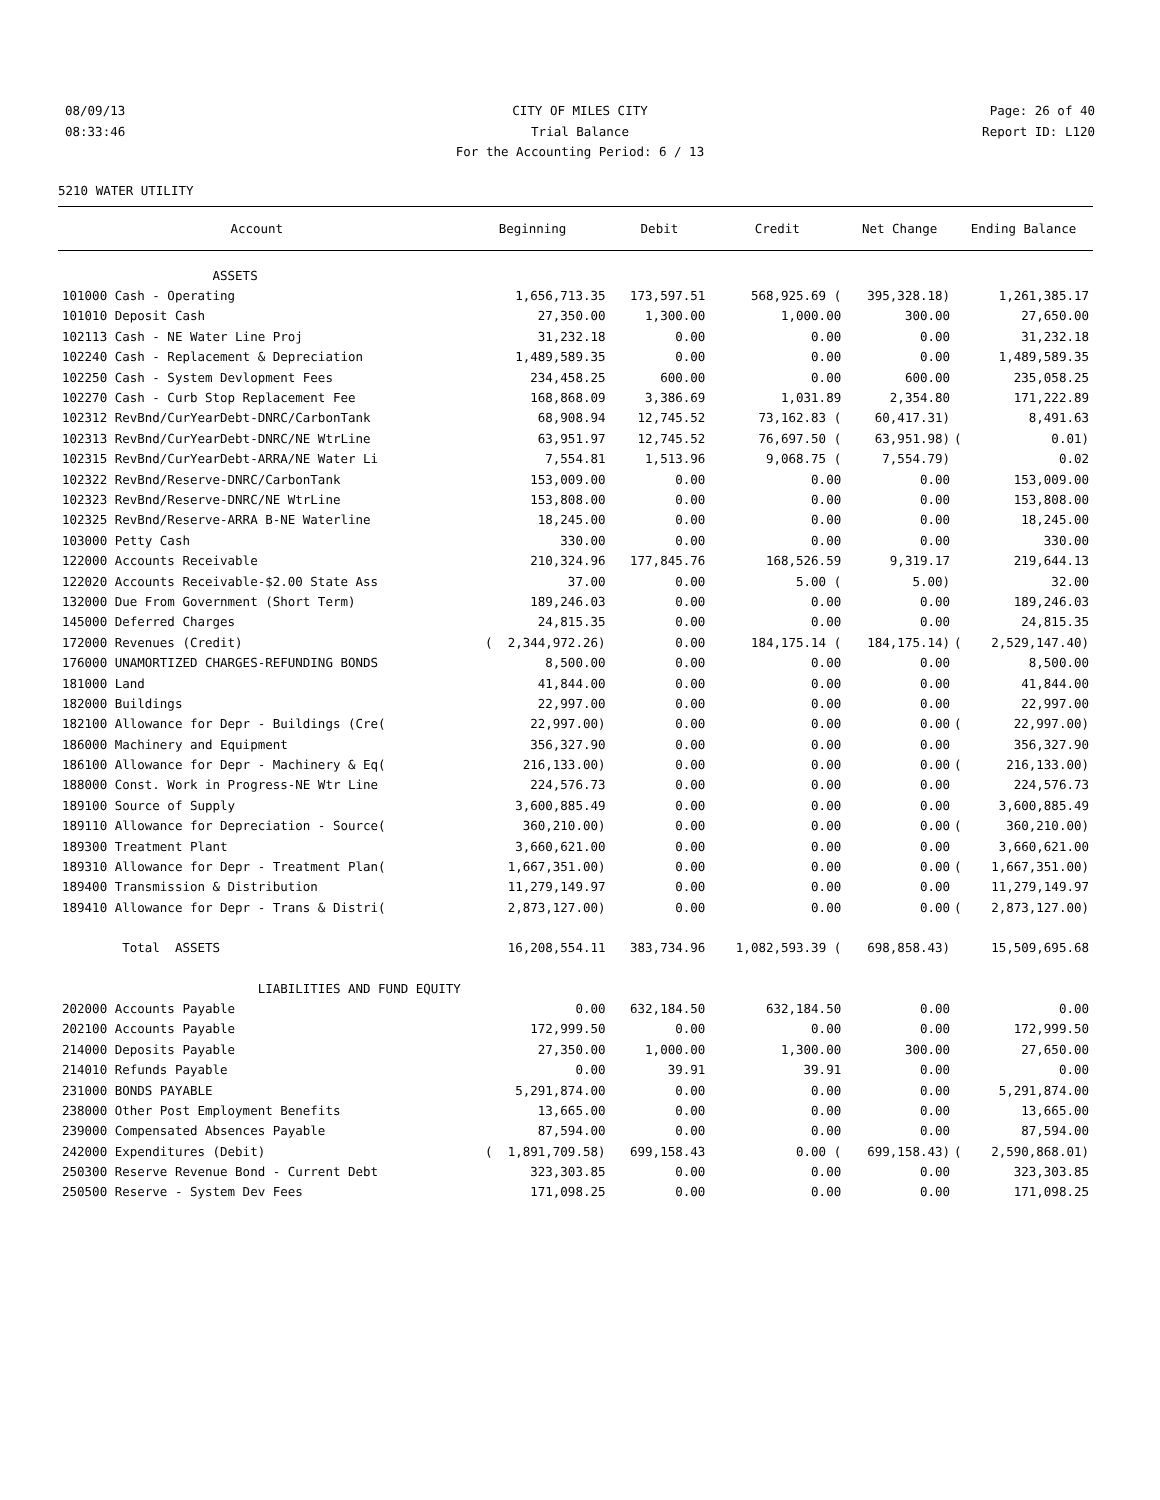08/09/13 CITY OF MILES CITY Page: 26 of 40
08:33:46 Trial Balance Report ID: L120
For the Accounting Period: 6 / 13
5210 WATER UTILITY
| Account | Beginning | Debit | Credit | Net Change | Ending Balance | |
| --- | --- | --- | --- | --- | --- | --- |
| ASSETS | | | | | | |
| 101000 Cash - Operating | 1,656,713.35 | 173,597.51 | 568,925.69 ( | 395,328.18) | | 1,261,385.17 |
| 101010 Deposit Cash | 27,350.00 | 1,300.00 | 1,000.00 | 300.00 | | 27,650.00 |
| 102113 Cash - NE Water Line Proj | 31,232.18 | 0.00 | 0.00 | 0.00 | | 31,232.18 |
| 102240 Cash - Replacement & Depreciation | 1,489,589.35 | 0.00 | 0.00 | 0.00 | | 1,489,589.35 |
| 102250 Cash - System Devlopment Fees | 234,458.25 | 600.00 | 0.00 | 600.00 | | 235,058.25 |
| 102270 Cash - Curb Stop Replacement Fee | 168,868.09 | 3,386.69 | 1,031.89 | 2,354.80 | | 171,222.89 |
| 102312 RevBnd/CurYearDebt-DNRC/CarbonTank | 68,908.94 | 12,745.52 | 73,162.83 ( | 60,417.31) | | 8,491.63 |
| 102313 RevBnd/CurYearDebt-DNRC/NE WtrLine | 63,951.97 | 12,745.52 | 76,697.50 ( | 63,951.98) | ( | 0.01) |
| 102315 RevBnd/CurYearDebt-ARRA/NE Water Li | 7,554.81 | 1,513.96 | 9,068.75 ( | 7,554.79) | | 0.02 |
| 102322 RevBnd/Reserve-DNRC/CarbonTank | 153,009.00 | 0.00 | 0.00 | 0.00 | | 153,009.00 |
| 102323 RevBnd/Reserve-DNRC/NE WtrLine | 153,808.00 | 0.00 | 0.00 | 0.00 | | 153,808.00 |
| 102325 RevBnd/Reserve-ARRA B-NE Waterline | 18,245.00 | 0.00 | 0.00 | 0.00 | | 18,245.00 |
| 103000 Petty Cash | 330.00 | 0.00 | 0.00 | 0.00 | | 330.00 |
| 122000 Accounts Receivable | 210,324.96 | 177,845.76 | 168,526.59 | 9,319.17 | | 219,644.13 |
| 122020 Accounts Receivable-$2.00 State Ass | 37.00 | 0.00 | 5.00 ( | 5.00) | | 32.00 |
| 132000 Due From Government (Short Term) | 189,246.03 | 0.00 | 0.00 | 0.00 | | 189,246.03 |
| 145000 Deferred Charges | 24,815.35 | 0.00 | 0.00 | 0.00 | | 24,815.35 |
| 172000 Revenues (Credit) | ( 2,344,972.26) | 0.00 | 184,175.14 ( | 184,175.14) | ( | 2,529,147.40) |
| 176000 UNAMORTIZED CHARGES-REFUNDING BONDS | 8,500.00 | 0.00 | 0.00 | 0.00 | | 8,500.00 |
| 181000 Land | 41,844.00 | 0.00 | 0.00 | 0.00 | | 41,844.00 |
| 182000 Buildings | 22,997.00 | 0.00 | 0.00 | 0.00 | | 22,997.00 |
| 182100 Allowance for Depr - Buildings (Cre( | 22,997.00) | 0.00 | 0.00 | 0.00 | ( | 22,997.00) |
| 186000 Machinery and Equipment | 356,327.90 | 0.00 | 0.00 | 0.00 | | 356,327.90 |
| 186100 Allowance for Depr - Machinery & Eq( | 216,133.00) | 0.00 | 0.00 | 0.00 | ( | 216,133.00) |
| 188000 Const. Work in Progress-NE Wtr Line | 224,576.73 | 0.00 | 0.00 | 0.00 | | 224,576.73 |
| 189100 Source of Supply | 3,600,885.49 | 0.00 | 0.00 | 0.00 | | 3,600,885.49 |
| 189110 Allowance for Depreciation - Source( | 360,210.00) | 0.00 | 0.00 | 0.00 | ( | 360,210.00) |
| 189300 Treatment Plant | 3,660,621.00 | 0.00 | 0.00 | 0.00 | | 3,660,621.00 |
| 189310 Allowance for Depr - Treatment Plan( | 1,667,351.00) | 0.00 | 0.00 | 0.00 | ( | 1,667,351.00) |
| 189400 Transmission & Distribution | 11,279,149.97 | 0.00 | 0.00 | 0.00 | | 11,279,149.97 |
| 189410 Allowance for Depr - Trans & Distri( | 2,873,127.00) | 0.00 | 0.00 | 0.00 | ( | 2,873,127.00) |
| Total ASSETS | 16,208,554.11 | 383,734.96 | 1,082,593.39 ( | 698,858.43) | | 15,509,695.68 |
| LIABILITIES AND FUND EQUITY | | | | | | |
| 202000 Accounts Payable | 0.00 | 632,184.50 | 632,184.50 | 0.00 | | 0.00 |
| 202100 Accounts Payable | 172,999.50 | 0.00 | 0.00 | 0.00 | | 172,999.50 |
| 214000 Deposits Payable | 27,350.00 | 1,000.00 | 1,300.00 | 300.00 | | 27,650.00 |
| 214010 Refunds Payable | 0.00 | 39.91 | 39.91 | 0.00 | | 0.00 |
| 231000 BONDS PAYABLE | 5,291,874.00 | 0.00 | 0.00 | 0.00 | | 5,291,874.00 |
| 238000 Other Post Employment Benefits | 13,665.00 | 0.00 | 0.00 | 0.00 | | 13,665.00 |
| 239000 Compensated Absences Payable | 87,594.00 | 0.00 | 0.00 | 0.00 | | 87,594.00 |
| 242000 Expenditures (Debit) | ( 1,891,709.58) | 699,158.43 | 0.00 ( | 699,158.43) | ( | 2,590,868.01) |
| 250300 Reserve Revenue Bond - Current Debt | 323,303.85 | 0.00 | 0.00 | 0.00 | | 323,303.85 |
| 250500 Reserve - System Dev Fees | 171,098.25 | 0.00 | 0.00 | 0.00 | | 171,098.25 |